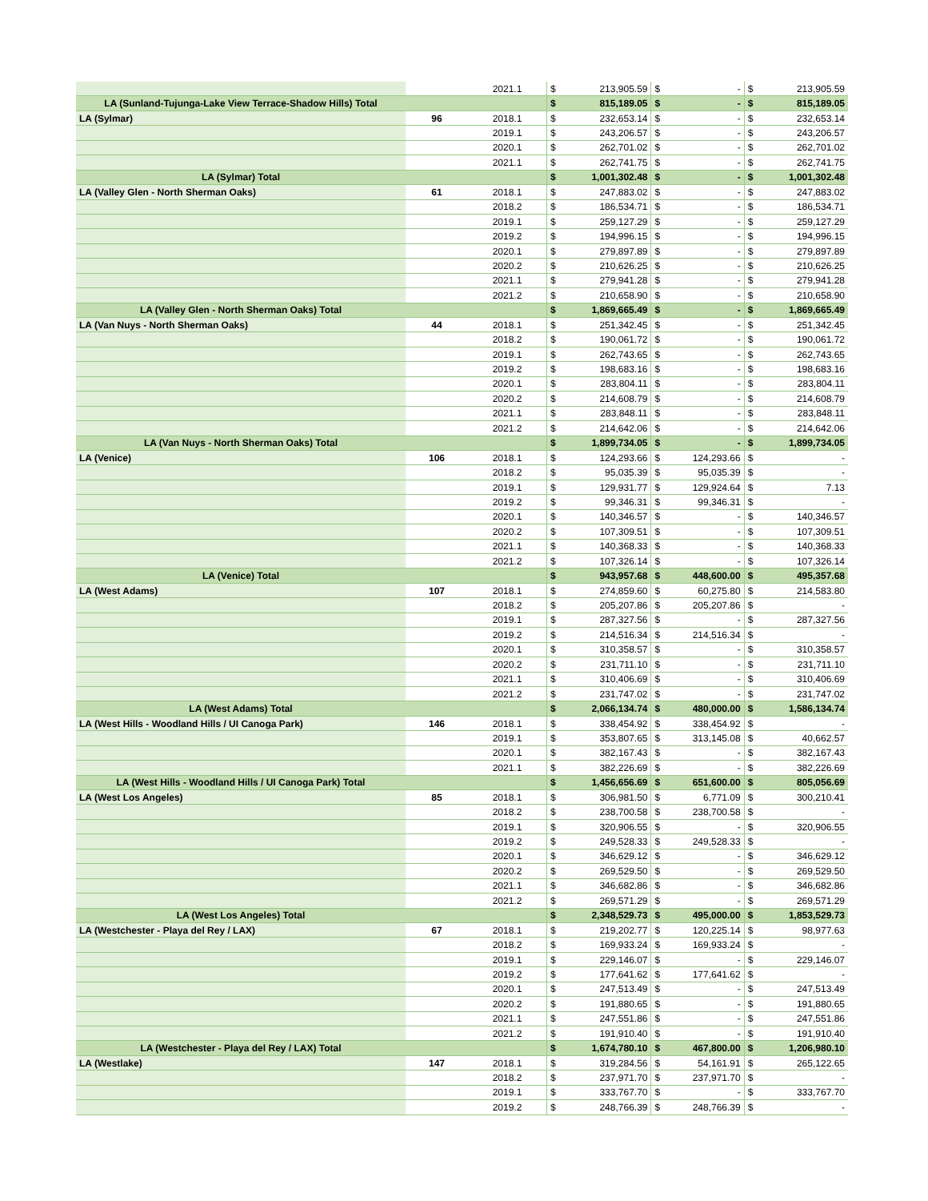| | | 2021.1 | $ | 213,905.59 | $ | - | $ | 213,905.59 |
| LA (Sunland-Tujunga-Lake View Terrace-Shadow Hills) Total | | | $ | 815,189.05 | $ | - | $ | 815,189.05 |
| LA (Sylmar) | 96 | 2018.1 | $ | 232,653.14 | $ | - | $ | 232,653.14 |
| | | 2019.1 | $ | 243,206.57 | $ | - | $ | 243,206.57 |
| | | 2020.1 | $ | 262,701.02 | $ | - | $ | 262,701.02 |
| | | 2021.1 | $ | 262,741.75 | $ | - | $ | 262,741.75 |
| LA (Sylmar) Total | | | $ | 1,001,302.48 | $ | - | $ | 1,001,302.48 |
| LA (Valley Glen - North Sherman Oaks) | 61 | 2018.1 | $ | 247,883.02 | $ | - | $ | 247,883.02 |
| | | 2018.2 | $ | 186,534.71 | $ | - | $ | 186,534.71 |
| | | 2019.1 | $ | 259,127.29 | $ | - | $ | 259,127.29 |
| | | 2019.2 | $ | 194,996.15 | $ | - | $ | 194,996.15 |
| | | 2020.1 | $ | 279,897.89 | $ | - | $ | 279,897.89 |
| | | 2020.2 | $ | 210,626.25 | $ | - | $ | 210,626.25 |
| | | 2021.1 | $ | 279,941.28 | $ | - | $ | 279,941.28 |
| | | 2021.2 | $ | 210,658.90 | $ | - | $ | 210,658.90 |
| LA (Valley Glen - North Sherman Oaks) Total | | | $ | 1,869,665.49 | $ | - | $ | 1,869,665.49 |
| LA (Van Nuys - North Sherman Oaks) | 44 | 2018.1 | $ | 251,342.45 | $ | - | $ | 251,342.45 |
| | | 2018.2 | $ | 190,061.72 | $ | - | $ | 190,061.72 |
| | | 2019.1 | $ | 262,743.65 | $ | - | $ | 262,743.65 |
| | | 2019.2 | $ | 198,683.16 | $ | - | $ | 198,683.16 |
| | | 2020.1 | $ | 283,804.11 | $ | - | $ | 283,804.11 |
| | | 2020.2 | $ | 214,608.79 | $ | - | $ | 214,608.79 |
| | | 2021.1 | $ | 283,848.11 | $ | - | $ | 283,848.11 |
| | | 2021.2 | $ | 214,642.06 | $ | - | $ | 214,642.06 |
| LA (Van Nuys - North Sherman Oaks) Total | | | $ | 1,899,734.05 | $ | - | $ | 1,899,734.05 |
| LA (Venice) | 106 | 2018.1 | $ | 124,293.66 | $ | 124,293.66 | $ | - |
| | | 2018.2 | $ | 95,035.39 | $ | 95,035.39 | $ | - |
| | | 2019.1 | $ | 129,931.77 | $ | 129,924.64 | $ | 7.13 |
| | | 2019.2 | $ | 99,346.31 | $ | 99,346.31 | $ | - |
| | | 2020.1 | $ | 140,346.57 | $ | - | $ | 140,346.57 |
| | | 2020.2 | $ | 107,309.51 | $ | - | $ | 107,309.51 |
| | | 2021.1 | $ | 140,368.33 | $ | - | $ | 140,368.33 |
| | | 2021.2 | $ | 107,326.14 | $ | - | $ | 107,326.14 |
| LA (Venice) Total | | | $ | 943,957.68 | $ | 448,600.00 | $ | 495,357.68 |
| LA (West Adams) | 107 | 2018.1 | $ | 274,859.60 | $ | 60,275.80 | $ | 214,583.80 |
| | | 2018.2 | $ | 205,207.86 | $ | 205,207.86 | $ | - |
| | | 2019.1 | $ | 287,327.56 | $ | - | $ | 287,327.56 |
| | | 2019.2 | $ | 214,516.34 | $ | 214,516.34 | $ | - |
| | | 2020.1 | $ | 310,358.57 | $ | - | $ | 310,358.57 |
| | | 2020.2 | $ | 231,711.10 | $ | - | $ | 231,711.10 |
| | | 2021.1 | $ | 310,406.69 | $ | - | $ | 310,406.69 |
| | | 2021.2 | $ | 231,747.02 | $ | - | $ | 231,747.02 |
| LA (West Adams) Total | | | $ | 2,066,134.74 | $ | 480,000.00 | $ | 1,586,134.74 |
| LA (West Hills - Woodland Hills / UI Canoga Park) | 146 | 2018.1 | $ | 338,454.92 | $ | 338,454.92 | $ | - |
| | | 2019.1 | $ | 353,807.65 | $ | 313,145.08 | $ | 40,662.57 |
| | | 2020.1 | $ | 382,167.43 | $ | - | $ | 382,167.43 |
| | | 2021.1 | $ | 382,226.69 | $ | - | $ | 382,226.69 |
| LA (West Hills - Woodland Hills / UI Canoga Park) Total | | | $ | 1,456,656.69 | $ | 651,600.00 | $ | 805,056.69 |
| LA (West Los Angeles) | 85 | 2018.1 | $ | 306,981.50 | $ | 6,771.09 | $ | 300,210.41 |
| | | 2018.2 | $ | 238,700.58 | $ | 238,700.58 | $ | - |
| | | 2019.1 | $ | 320,906.55 | $ | - | $ | 320,906.55 |
| | | 2019.2 | $ | 249,528.33 | $ | 249,528.33 | $ | - |
| | | 2020.1 | $ | 346,629.12 | $ | - | $ | 346,629.12 |
| | | 2020.2 | $ | 269,529.50 | $ | - | $ | 269,529.50 |
| | | 2021.1 | $ | 346,682.86 | $ | - | $ | 346,682.86 |
| | | 2021.2 | $ | 269,571.29 | $ | - | $ | 269,571.29 |
| LA (West Los Angeles) Total | | | $ | 2,348,529.73 | $ | 495,000.00 | $ | 1,853,529.73 |
| LA (Westchester - Playa del Rey / LAX) | 67 | 2018.1 | $ | 219,202.77 | $ | 120,225.14 | $ | 98,977.63 |
| | | 2018.2 | $ | 169,933.24 | $ | 169,933.24 | $ | - |
| | | 2019.1 | $ | 229,146.07 | $ | - | $ | 229,146.07 |
| | | 2019.2 | $ | 177,641.62 | $ | 177,641.62 | $ | - |
| | | 2020.1 | $ | 247,513.49 | $ | - | $ | 247,513.49 |
| | | 2020.2 | $ | 191,880.65 | $ | - | $ | 191,880.65 |
| | | 2021.1 | $ | 247,551.86 | $ | - | $ | 247,551.86 |
| | | 2021.2 | $ | 191,910.40 | $ | - | $ | 191,910.40 |
| LA (Westchester - Playa del Rey / LAX) Total | | | $ | 1,674,780.10 | $ | 467,800.00 | $ | 1,206,980.10 |
| LA (Westlake) | 147 | 2018.1 | $ | 319,284.56 | $ | 54,161.91 | $ | 265,122.65 |
| | | 2018.2 | $ | 237,971.70 | $ | 237,971.70 | $ | - |
| | | 2019.1 | $ | 333,767.70 | $ | - | $ | 333,767.70 |
| | | 2019.2 | $ | 248,766.39 | $ | 248,766.39 | $ | - |